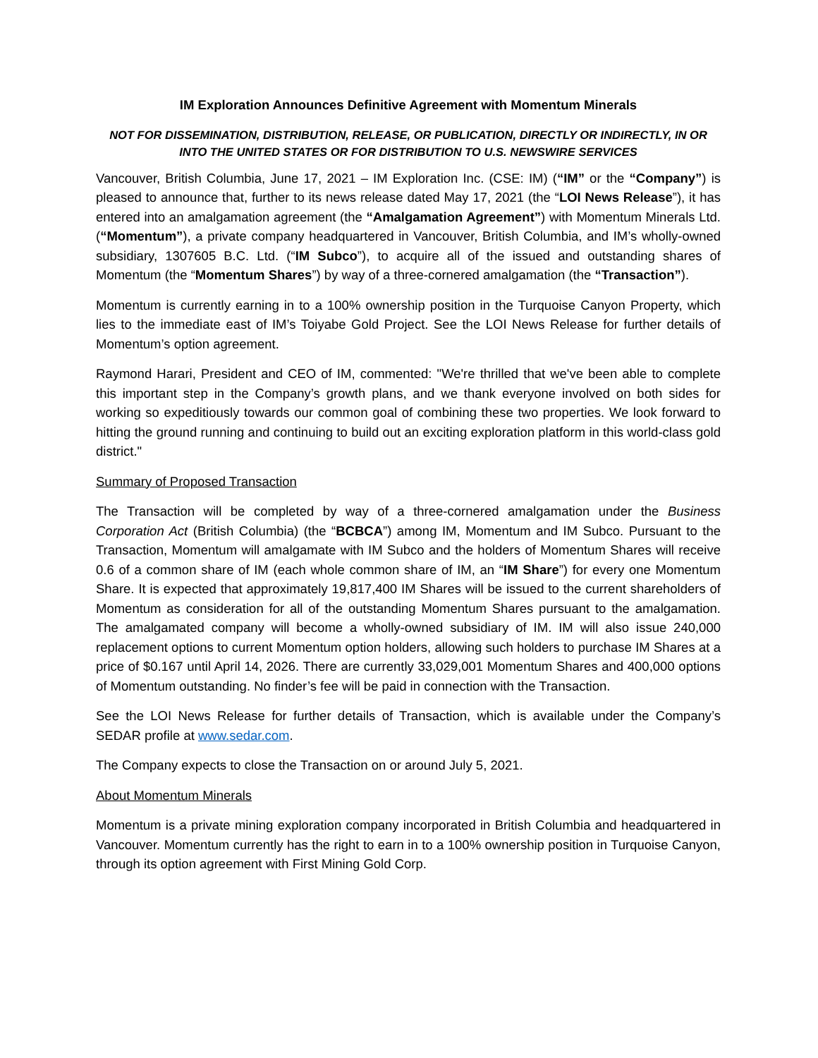IM Exploration Announces Definitive Agreement with Momentum Minerals
NOT FOR DISSEMINATION, DISTRIBUTION, RELEASE, OR PUBLICATION, DIRECTLY OR INDIRECTLY, IN OR INTO THE UNITED STATES OR FOR DISTRIBUTION TO U.S. NEWSWIRE SERVICES
Vancouver, British Columbia, June 17, 2021 – IM Exploration Inc. (CSE: IM) (“IM” or the “Company”) is pleased to announce that, further to its news release dated May 17, 2021 (the “LOI News Release”), it has entered into an amalgamation agreement (the “Amalgamation Agreement”) with Momentum Minerals Ltd. (“Momentum”), a private company headquartered in Vancouver, British Columbia, and IM’s wholly-owned subsidiary, 1307605 B.C. Ltd. (“IM Subco”), to acquire all of the issued and outstanding shares of Momentum (the “Momentum Shares”) by way of a three-cornered amalgamation (the “Transaction”).
Momentum is currently earning in to a 100% ownership position in the Turquoise Canyon Property, which lies to the immediate east of IM’s Toiyabe Gold Project. See the LOI News Release for further details of Momentum’s option agreement.
Raymond Harari, President and CEO of IM, commented: "We're thrilled that we've been able to complete this important step in the Company’s growth plans, and we thank everyone involved on both sides for working so expeditiously towards our common goal of combining these two properties. We look forward to hitting the ground running and continuing to build out an exciting exploration platform in this world-class gold district."
Summary of Proposed Transaction
The Transaction will be completed by way of a three-cornered amalgamation under the Business Corporation Act (British Columbia) (the “BCBCA”) among IM, Momentum and IM Subco. Pursuant to the Transaction, Momentum will amalgamate with IM Subco and the holders of Momentum Shares will receive 0.6 of a common share of IM (each whole common share of IM, an “IM Share”) for every one Momentum Share. It is expected that approximately 19,817,400 IM Shares will be issued to the current shareholders of Momentum as consideration for all of the outstanding Momentum Shares pursuant to the amalgamation. The amalgamated company will become a wholly-owned subsidiary of IM. IM will also issue 240,000 replacement options to current Momentum option holders, allowing such holders to purchase IM Shares at a price of $0.167 until April 14, 2026. There are currently 33,029,001 Momentum Shares and 400,000 options of Momentum outstanding. No finder’s fee will be paid in connection with the Transaction.
See the LOI News Release for further details of Transaction, which is available under the Company’s SEDAR profile at www.sedar.com.
The Company expects to close the Transaction on or around July 5, 2021.
About Momentum Minerals
Momentum is a private mining exploration company incorporated in British Columbia and headquartered in Vancouver. Momentum currently has the right to earn in to a 100% ownership position in Turquoise Canyon, through its option agreement with First Mining Gold Corp.